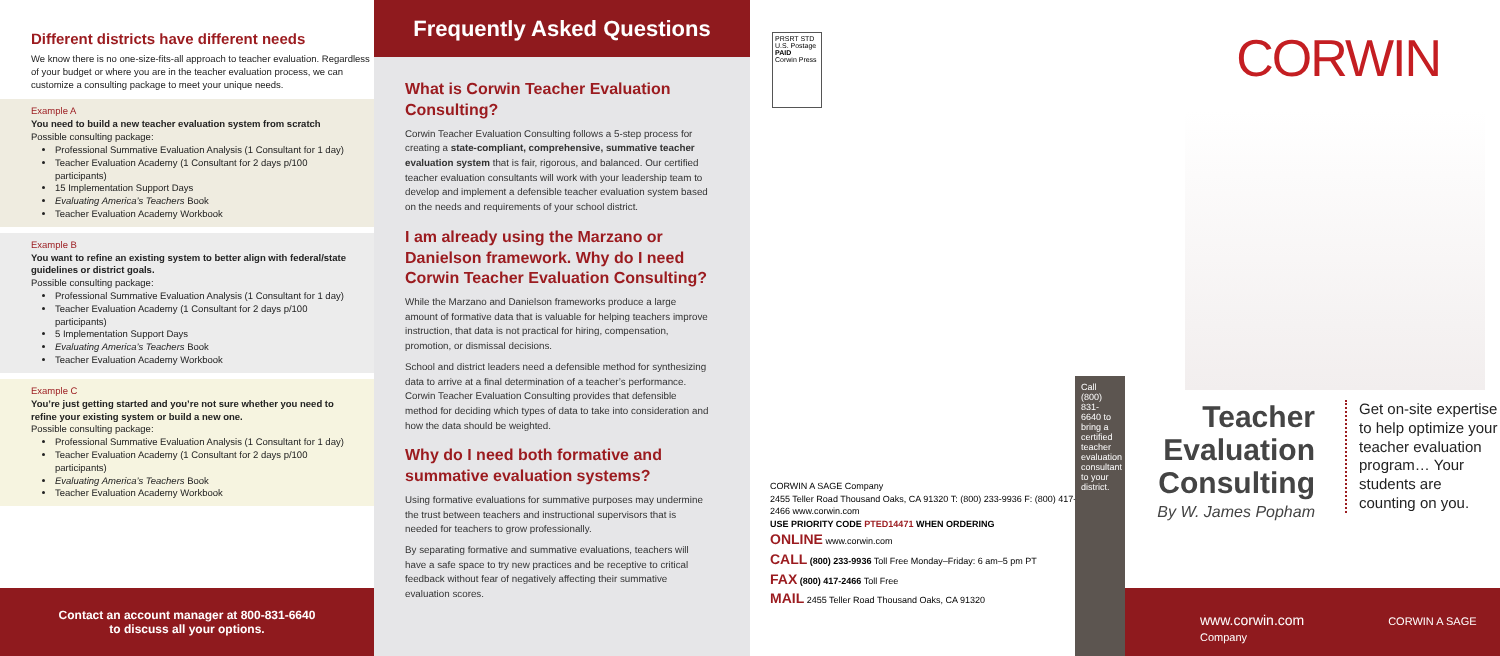Different districts have different needs
We know there is no one-size-fits-all approach to teacher evaluation. Regardless of your budget or where you are in the teacher evaluation process, we can customize a consulting package to meet your unique needs.
Example A
You need to build a new teacher evaluation system from scratch
Possible consulting package:
Professional Summative Evaluation Analysis (1 Consultant for 1 day)
Teacher Evaluation Academy (1 Consultant for 2 days p/100 participants)
15 Implementation Support Days
Evaluating America’s Teachers Book
Teacher Evaluation Academy Workbook
Example B
You want to refine an existing system to better align with federal/state guidelines or district goals.
Possible consulting package:
Professional Summative Evaluation Analysis (1 Consultant for 1 day)
Teacher Evaluation Academy (1 Consultant for 2 days p/100 participants)
5 Implementation Support Days
Evaluating America’s Teachers Book
Teacher Evaluation Academy Workbook
Example C
You’re just getting started and you’re not sure whether you need to refine your existing system or build a new one.
Possible consulting package:
Professional Summative Evaluation Analysis (1 Consultant for 1 day)
Teacher Evaluation Academy (1 Consultant for 2 days p/100 participants)
Evaluating America’s Teachers Book
Teacher Evaluation Academy Workbook
Contact an account manager at 800-831-6640
to discuss all your options.
Frequently Asked Questions
What is Corwin Teacher Evaluation Consulting?
Corwin Teacher Evaluation Consulting follows a 5-step process for creating a state-compliant, comprehensive, summative teacher evaluation system that is fair, rigorous, and balanced. Our certified teacher evaluation consultants will work with your leadership team to develop and implement a defensible teacher evaluation system based on the needs and requirements of your school district.
I am already using the Marzano or Danielson framework. Why do I need Corwin Teacher Evaluation Consulting?
While the Marzano and Danielson frameworks produce a large amount of formative data that is valuable for helping teachers improve instruction, that data is not practical for hiring, compensation, promotion, or dismissal decisions.
School and district leaders need a defensible method for synthesizing data to arrive at a final determination of a teacher’s performance. Corwin Teacher Evaluation Consulting provides that defensible method for deciding which types of data to take into consideration and how the data should be weighted.
Why do I need both formative and summative evaluation systems?
Using formative evaluations for summative purposes may undermine the trust between teachers and instructional supervisors that is needed for teachers to grow professionally.
By separating formative and summative evaluations, teachers will have a safe space to try new practices and be receptive to critical feedback without fear of negatively affecting their summative evaluation scores.
PRSRT STD
U.S. Postage
PAID
Corwin Press
CORWIN A SAGE Company
2455 Teller Road Thousand Oaks, CA 91320 T: (800) 233-9936 F: (800) 417-2466 www.corwin.com
USE PRIORITY CODE PTED14471 WHEN ORDERING
ONLINE www.corwin.com
CALL (800) 233-9936 Toll Free Monday–Friday: 6 am–5 pm PT
FAX (800) 417-2466 Toll Free
MAIL 2455 Teller Road Thousand Oaks, CA 91320
Call (800) 831-6640 to bring a certified teacher evaluation consultant to your district.
CORWIN
Teacher Evaluation Consulting
By W. James Popham
Get on-site expertise to help optimize your teacher evaluation program… Your students are counting on you.
www.corwin.com CORWIN A SAGE Company